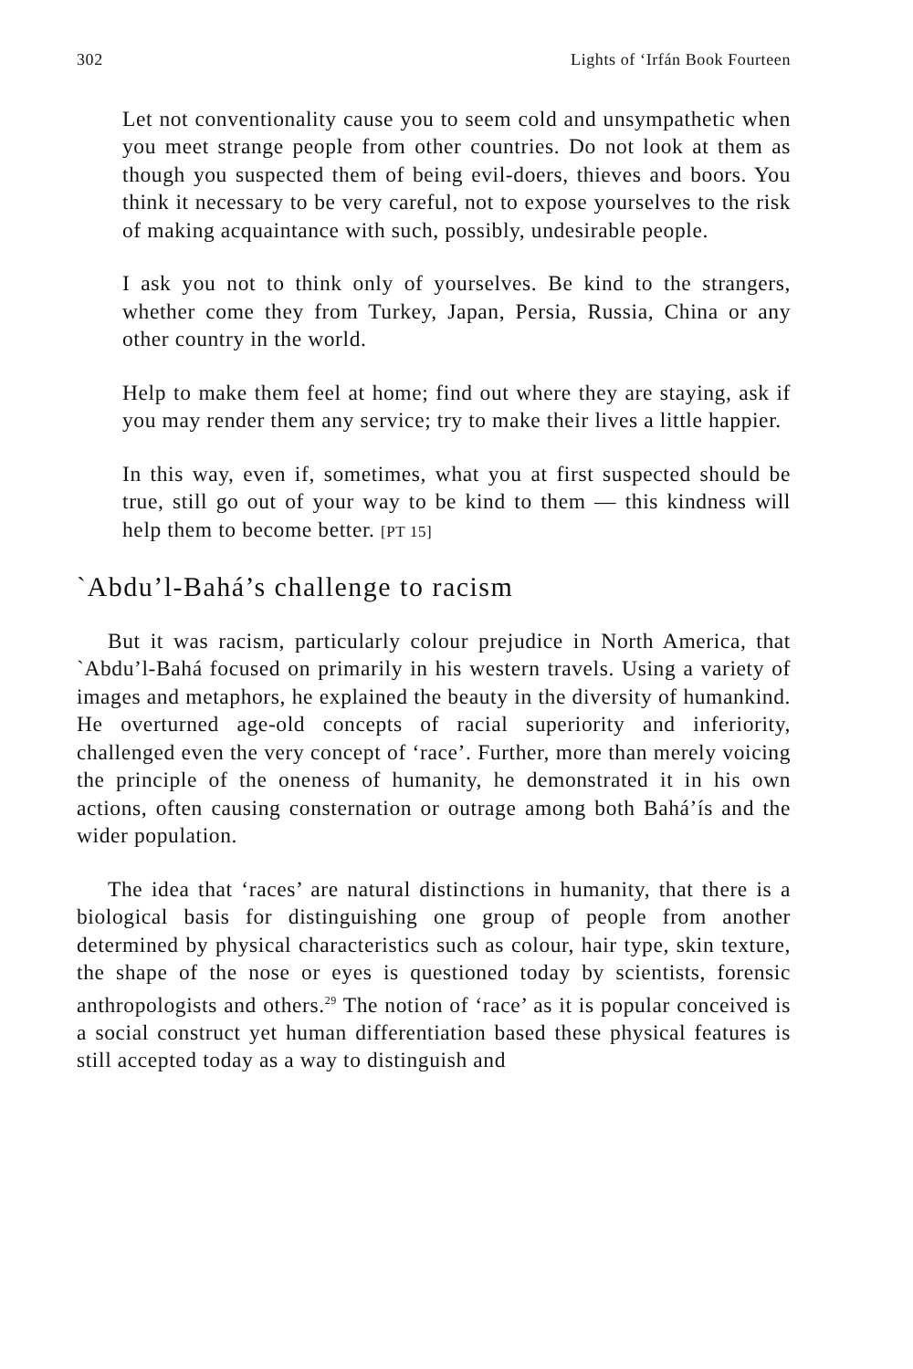302 Lights of ‘Irfán Book Fourteen
Let not conventionality cause you to seem cold and unsympathetic when you meet strange people from other countries. Do not look at them as though you suspected them of being evil-doers, thieves and boors. You think it necessary to be very careful, not to expose yourselves to the risk of making acquaintance with such, possibly, undesirable people.
I ask you not to think only of yourselves. Be kind to the strangers, whether come they from Turkey, Japan, Persia, Russia, China or any other country in the world.
Help to make them feel at home; find out where they are staying, ask if you may render them any service; try to make their lives a little happier.
In this way, even if, sometimes, what you at first suspected should be true, still go out of your way to be kind to them — this kindness will help them to become better. [PT 15]
`Abdu’l-Bahá’s challenge to racism
But it was racism, particularly colour prejudice in North America, that `Abdu’l-Bahá focused on primarily in his western travels. Using a variety of images and metaphors, he explained the beauty in the diversity of humankind. He overturned age-old concepts of racial superiority and inferiority, challenged even the very concept of ‘race’. Further, more than merely voicing the principle of the oneness of humanity, he demonstrated it in his own actions, often causing consternation or outrage among both Bahá’ís and the wider population.
The idea that ‘races’ are natural distinctions in humanity, that there is a biological basis for distinguishing one group of people from another determined by physical characteristics such as colour, hair type, skin texture, the shape of the nose or eyes is questioned today by scientists, forensic anthropologists and others.<sup>29</sup> The notion of ‘race’ as it is popular conceived is a social construct yet human differentiation based these physical features is still accepted today as a way to distinguish and